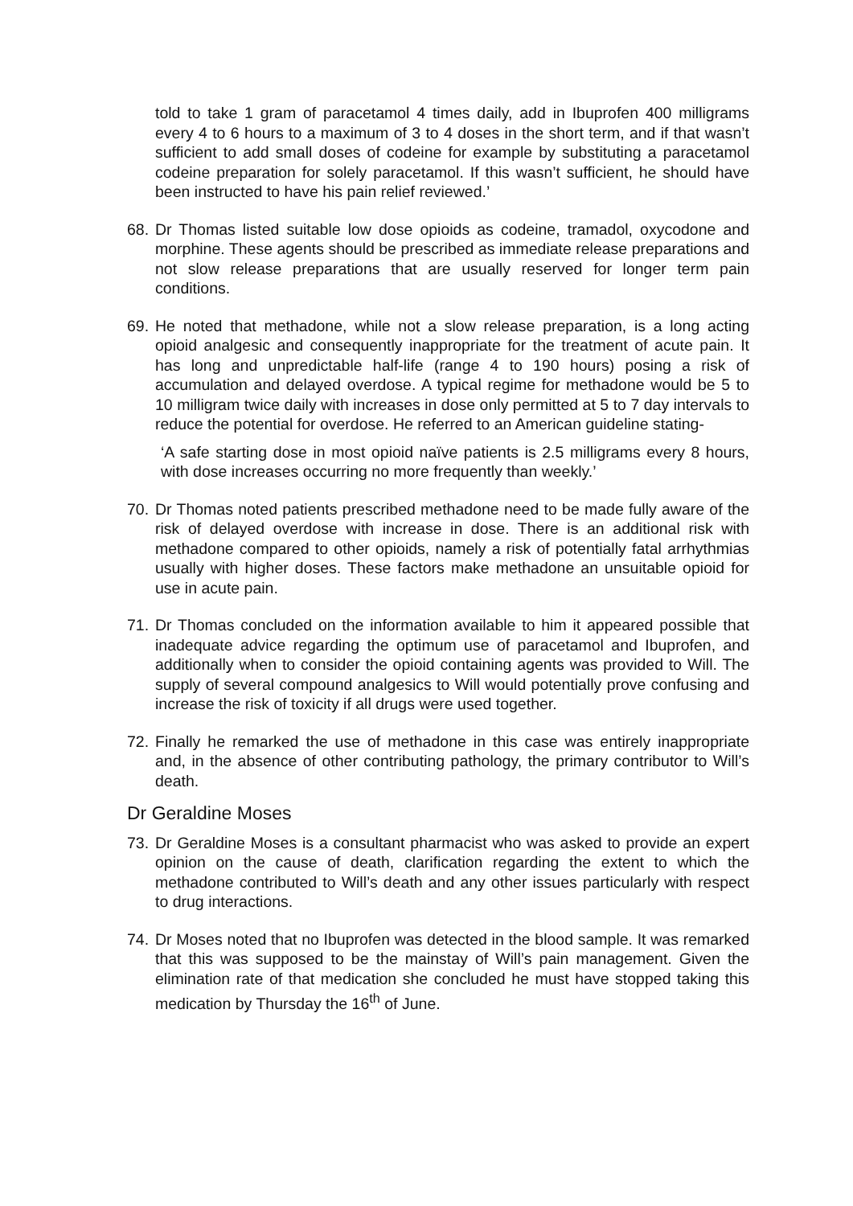told to take 1 gram of paracetamol 4 times daily, add in Ibuprofen 400 milligrams every 4 to 6 hours to a maximum of 3 to 4 doses in the short term, and if that wasn’t sufficient to add small doses of codeine for example by substituting a paracetamol codeine preparation for solely paracetamol. If this wasn’t sufficient, he should have been instructed to have his pain relief reviewed.’
68.
Dr Thomas listed suitable low dose opioids as codeine, tramadol, oxycodone and morphine. These agents should be prescribed as immediate release preparations and not slow release preparations that are usually reserved for longer term pain conditions.
69.
He noted that methadone, while not a slow release preparation, is a long acting opioid analgesic and consequently inappropriate for the treatment of acute pain. It has long and unpredictable half-life (range 4 to 190 hours) posing a risk of accumulation and delayed overdose. A typical regime for methadone would be 5 to 10 milligram twice daily with increases in dose only permitted at 5 to 7 day intervals to reduce the potential for overdose. He referred to an American guideline stating-
‘A safe starting dose in most opioid naïve patients is 2.5 milligrams every 8 hours, with dose increases occurring no more frequently than weekly.’
70.
Dr Thomas noted patients prescribed methadone need to be made fully aware of the risk of delayed overdose with increase in dose. There is an additional risk with methadone compared to other opioids, namely a risk of potentially fatal arrhythmias usually with higher doses. These factors make methadone an unsuitable opioid for use in acute pain.
71.
Dr Thomas concluded on the information available to him it appeared possible that inadequate advice regarding the optimum use of paracetamol and Ibuprofen, and additionally when to consider the opioid containing agents was provided to Will. The supply of several compound analgesics to Will would potentially prove confusing and increase the risk of toxicity if all drugs were used together.
72.
Finally he remarked the use of methadone in this case was entirely inappropriate and, in the absence of other contributing pathology, the primary contributor to Will’s death.
Dr Geraldine Moses
73.
Dr Geraldine Moses is a consultant pharmacist who was asked to provide an expert opinion on the cause of death, clarification regarding the extent to which the methadone contributed to Will’s death and any other issues particularly with respect to drug interactions.
74.
Dr Moses noted that no Ibuprofen was detected in the blood sample. It was remarked that this was supposed to be the mainstay of Will’s pain management. Given the elimination rate of that medication she concluded he must have stopped taking this medication by Thursday the 16<sup>th</sup> of June.